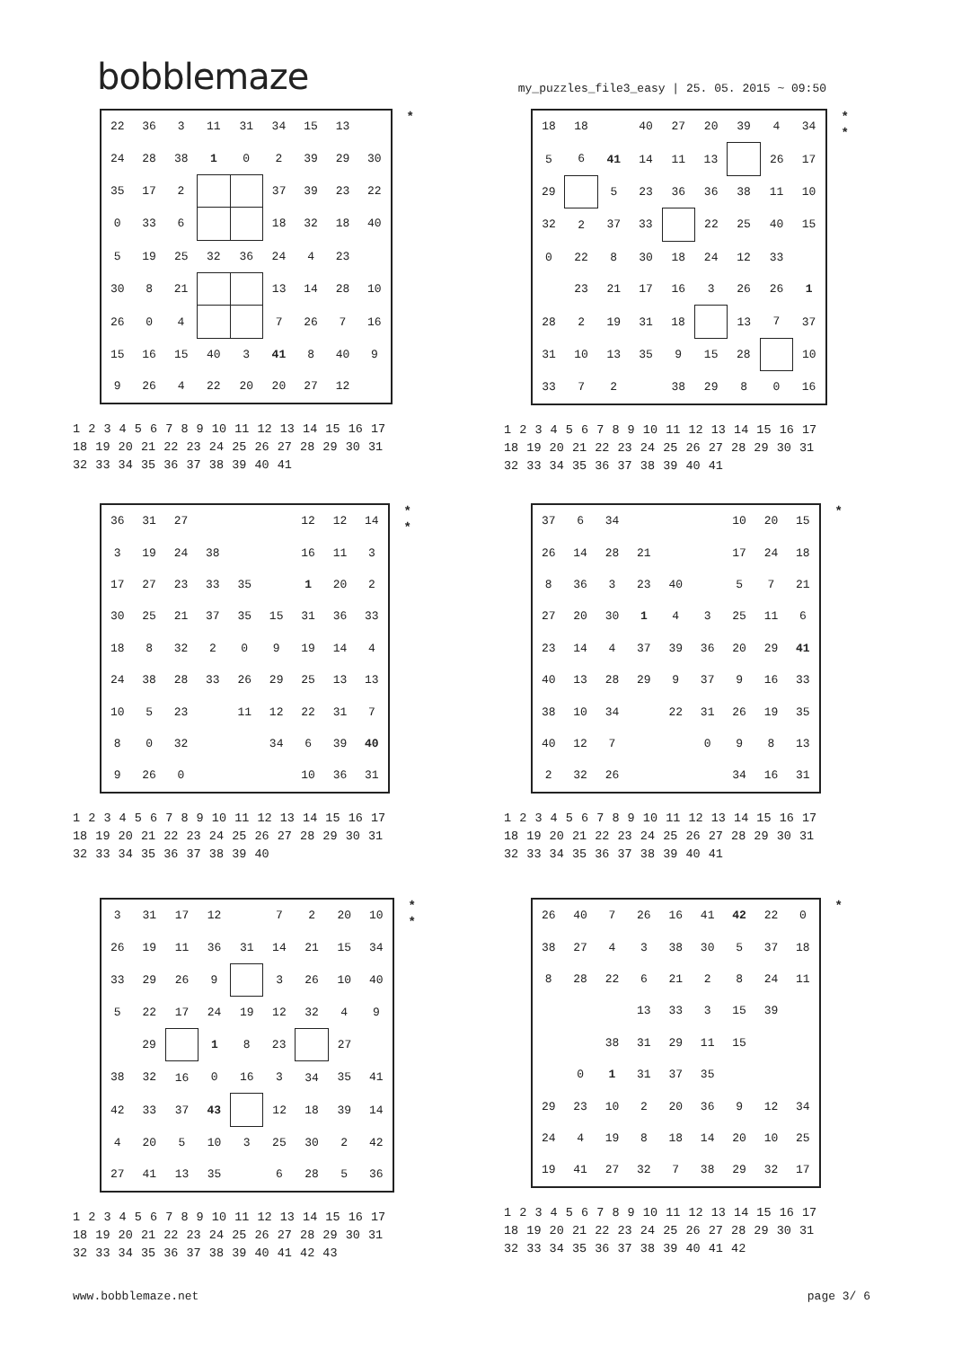bobblemaze
my_puzzles_file3_easy | 25. 05. 2015 ~ 09:50
| 22 | 36 | 3 | 11 | 31 | 34 | 15 | 13 | |
| 24 | 28 | 38 | 1 | 0 | 2 | 39 | 29 | 30 |
| 35 | 17 | 2 | | | 37 | 39 | 23 | 22 |
| 0 | 33 | 6 | | | 18 | 32 | 18 | 40 |
| 5 | 19 | 25 | 32 | 36 | 24 | 4 | 23 | |
| 30 | 8 | 21 | | | 13 | 14 | 28 | 10 |
| 26 | 0 | 4 | | | 7 | 26 | 7 | 16 |
| 15 | 16 | 15 | 40 | 3 | 41 | 8 | 40 | 9 |
| 9 | 26 | 4 | 22 | 20 | 20 | 27 | 12 | |
*
1 2 3 4 5 6 7 8 9 10 11 12 13 14 15 16 17 18 19 20 21 22 23 24 25 26 27 28 29 30 31 32 33 34 35 36 37 38 39 40 41
| 18 | 18 | | 40 | 27 | 20 | 39 | 4 | 34 |
| 5 | 6 | 41 | 14 | 11 | 13 | | 26 | 17 |
| 29 | | 5 | 23 | 36 | 36 | 38 | 11 | 10 |
| 32 | 2 | 37 | 33 | | 22 | 25 | 40 | 15 |
| 0 | 22 | 8 | 30 | 18 | 24 | 12 | 33 | |
| | 23 | 21 | 17 | 16 | 3 | 26 | 26 | 1 |
| 28 | 2 | 19 | 31 | 18 | | 13 | 7 | 37 |
| 31 | 10 | 13 | 35 | 9 | 15 | 28 | | 10 |
| 33 | 7 | 2 | | 38 | 29 | 8 | 0 | 16 |
*
*
1 2 3 4 5 6 7 8 9 10 11 12 13 14 15 16 17 18 19 20 21 22 23 24 25 26 27 28 29 30 31 32 33 34 35 36 37 38 39 40 41
| 36 | 31 | 27 | | | | 12 | 12 | 14 |
| 3 | 19 | 24 | 38 | | | 16 | 11 | 3 |
| 17 | 27 | 23 | 33 | 35 | | 1 | 20 | 2 |
| 30 | 25 | 21 | 37 | 35 | 15 | 31 | 36 | 33 |
| 18 | 8 | 32 | 2 | 0 | 9 | 19 | 14 | 4 |
| 24 | 38 | 28 | 33 | 26 | 29 | 25 | 13 | 13 |
| 10 | 5 | 23 | | 11 | 12 | 22 | 31 | 7 |
| 8 | 0 | 32 | | | 34 | 6 | 39 | 40 |
| 9 | 26 | 0 | | | | 10 | 36 | 31 |
*
*
1 2 3 4 5 6 7 8 9 10 11 12 13 14 15 16 17 18 19 20 21 22 23 24 25 26 27 28 29 30 31 32 33 34 35 36 37 38 39 40
| 37 | 6 | 34 | | | | 10 | 20 | 15 |
| 26 | 14 | 28 | 21 | | | 17 | 24 | 18 |
| 8 | 36 | 3 | 23 | 40 | | 5 | 7 | 21 |
| 27 | 20 | 30 | 1 | 4 | 3 | 25 | 11 | 6 |
| 23 | 14 | 4 | 37 | 39 | 36 | 20 | 29 | 41 |
| 40 | 13 | 28 | 29 | 9 | 37 | 9 | 16 | 33 |
| 38 | 10 | 34 | | 22 | 31 | 26 | 19 | 35 |
| 40 | 12 | 7 | | | 0 | 9 | 8 | 13 |
| 2 | 32 | 26 | | | | 34 | 16 | 31 |
*
1 2 3 4 5 6 7 8 9 10 11 12 13 14 15 16 17 18 19 20 21 22 23 24 25 26 27 28 29 30 31 32 33 34 35 36 37 38 39 40 41
| 3 | 31 | 17 | 12 | | 7 | 2 | 20 | 10 |
| 26 | 19 | 11 | 36 | 31 | 14 | 21 | 15 | 34 |
| 33 | 29 | 26 | 9 | | 3 | 26 | 10 | 40 |
| 5 | 22 | 17 | 24 | 19 | 12 | 32 | 4 | 9 |
| | 29 | | 1 | 8 | 23 | | 27 | |
| 38 | 32 | 16 | 0 | 16 | 3 | 34 | 35 | 41 |
| 42 | 33 | 37 | 43 | | 12 | 18 | 39 | 14 |
| 4 | 20 | 5 | 10 | 3 | 25 | 30 | 2 | 42 |
| 27 | 41 | 13 | 35 | | 6 | 28 | 5 | 36 |
*
*
1 2 3 4 5 6 7 8 9 10 11 12 13 14 15 16 17 18 19 20 21 22 23 24 25 26 27 28 29 30 31 32 33 34 35 36 37 38 39 40 41 42 43
| 26 | 40 | 7 | 26 | 16 | 41 | 42 | 22 | 0 |
| 38 | 27 | 4 | 3 | 38 | 30 | 5 | 37 | 18 |
| 8 | 28 | 22 | 6 | 21 | 2 | 8 | 24 | 11 |
| | | | 13 | 33 | 3 | 15 | 39 | |
| | | 38 | 31 | 29 | 11 | 15 | | |
| | 0 | 1 | 31 | 37 | 35 | | | |
| 29 | 23 | 10 | 2 | 20 | 36 | 9 | 12 | 34 |
| 24 | 4 | 19 | 8 | 18 | 14 | 20 | 10 | 25 |
| 19 | 41 | 27 | 32 | 7 | 38 | 29 | 32 | 17 |
*
1 2 3 4 5 6 7 8 9 10 11 12 13 14 15 16 17 18 19 20 21 22 23 24 25 26 27 28 29 30 31 32 33 34 35 36 37 38 39 40 41 42
www.bobblemaze.net page 3/ 6